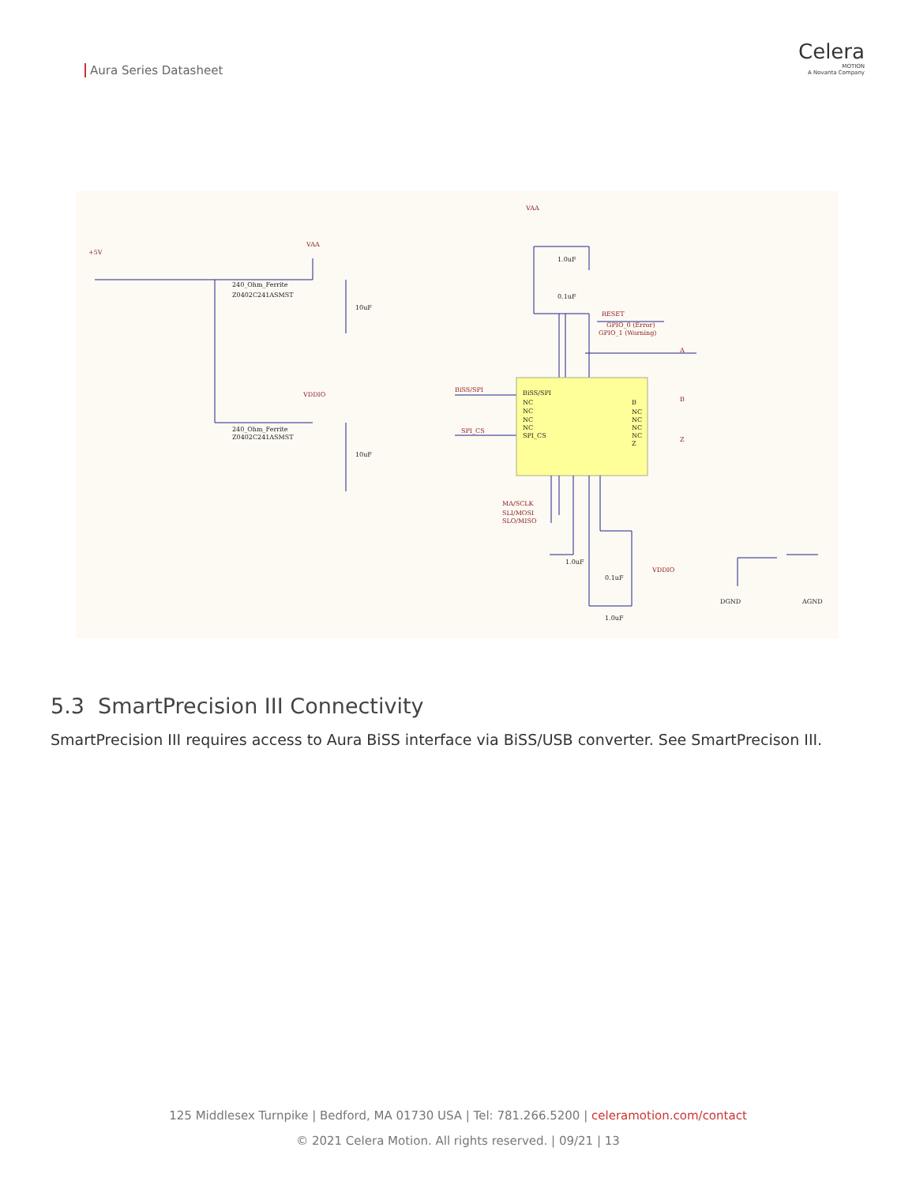Aura Series Datasheet
Celera
MOTION
A Novanta Company
+5V
VAA
VAA
VDDIO
RESET
GPIO_0 (Error)
GPIO_1 (Warning)
BiSS/SPI
SPI_CS
MA/SCLK
SLI/MOSI
SLO/MISO
VDDIO
A
B
Z
240_Ohm_Ferrite
Z0402C241ASMST
240_Ohm_Ferrite
Z0402C241ASMST
10uF
10uF
1.0uF
0.1uF
BiSS/SPI
NC
NC
NC
NC
SPI_CS
B
NC
NC
NC
NC
Z
1.0uF
0.1uF
1.0uF
DGND
AGND
5.3 SmartPrecision III Connectivity
SmartPrecision III requires access to Aura BiSS interface via BiSS/USB converter. See SmartPrecison III.
125 Middlesex Turnpike | Bedford, MA 01730 USA | Tel: 781.266.5200 | celeramotion.com/contact
© 2021 Celera Motion. All rights reserved. | 09/21 | 13